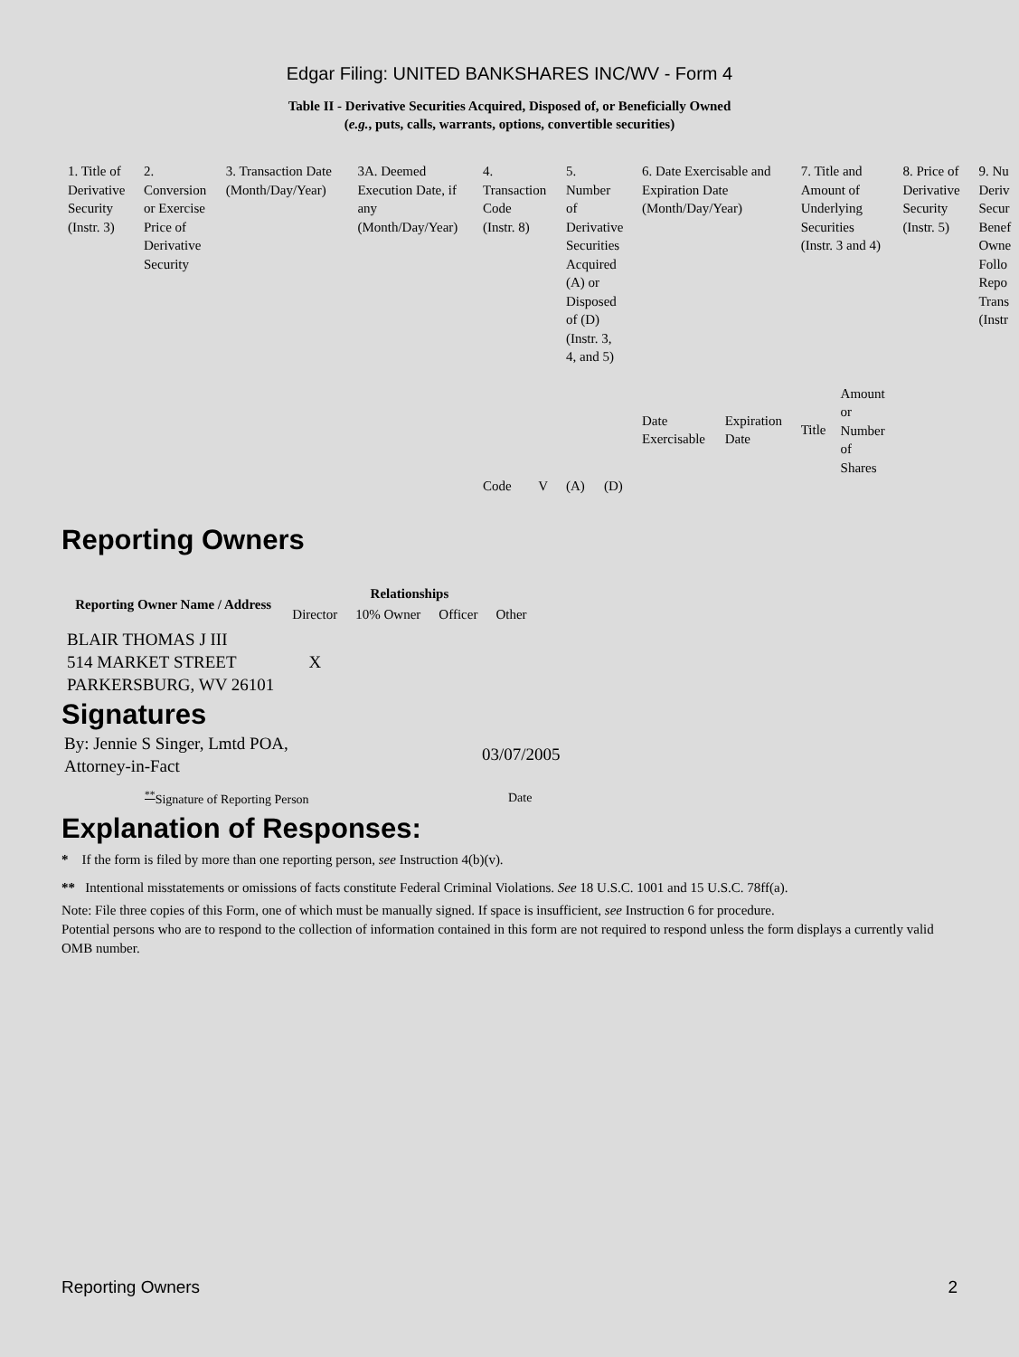Edgar Filing: UNITED BANKSHARES INC/WV - Form 4
Table II - Derivative Securities Acquired, Disposed of, or Beneficially Owned
(e.g., puts, calls, warrants, options, convertible securities)
| 1. Title of Derivative Security (Instr. 3) | 2. Conversion or Exercise Price of Derivative Security | 3. Transaction Date (Month/Day/Year) | 3A. Deemed Execution Date, if any (Month/Day/Year) | 4. Transaction Code (Instr. 8) | | 5. Number of Derivative Securities Acquired (A) or Disposed of (D) (Instr. 3, 4, and 5) | | 6. Date Exercisable and Expiration Date (Month/Day/Year) | | 7. Title and Amount of Underlying Securities (Instr. 3 and 4) | | 8. Price of Derivative Security (Instr. 5) | 9. Nu Deriv Secur Benef Owne Follo Repo Trans (Instr |
| --- | --- | --- | --- | --- | --- | --- | --- | --- | --- | --- | --- | --- | --- |
| | | | | Code | V | (A) | (D) | Date Exercisable | Expiration Date | Title | Amount or Number of Shares | | |
Reporting Owners
| Reporting Owner Name / Address | Relationships | | | |
| --- | --- | --- | --- | --- |
| | Director | 10% Owner | Officer | Other |
| BLAIR THOMAS J III 514 MARKET STREET PARKERSBURG, WV 26101 | X | | | |
Signatures
| By: Jennie S Singer, Lmtd POA, Attorney-in-Fact | 03/07/2005 |
| <sup>**</sup> Signature of Reporting Person | Date |
Explanation of Responses:
* If the form is filed by more than one reporting person, see Instruction 4(b)(v).
** Intentional misstatements or omissions of facts constitute Federal Criminal Violations. See 18 U.S.C. 1001 and 15 U.S.C. 78ff(a).
Note: File three copies of this Form, one of which must be manually signed. If space is insufficient, see Instruction 6 for procedure.
Potential persons who are to respond to the collection of information contained in this form are not required to respond unless the form displays a currently valid OMB number.
Reporting Owners 2